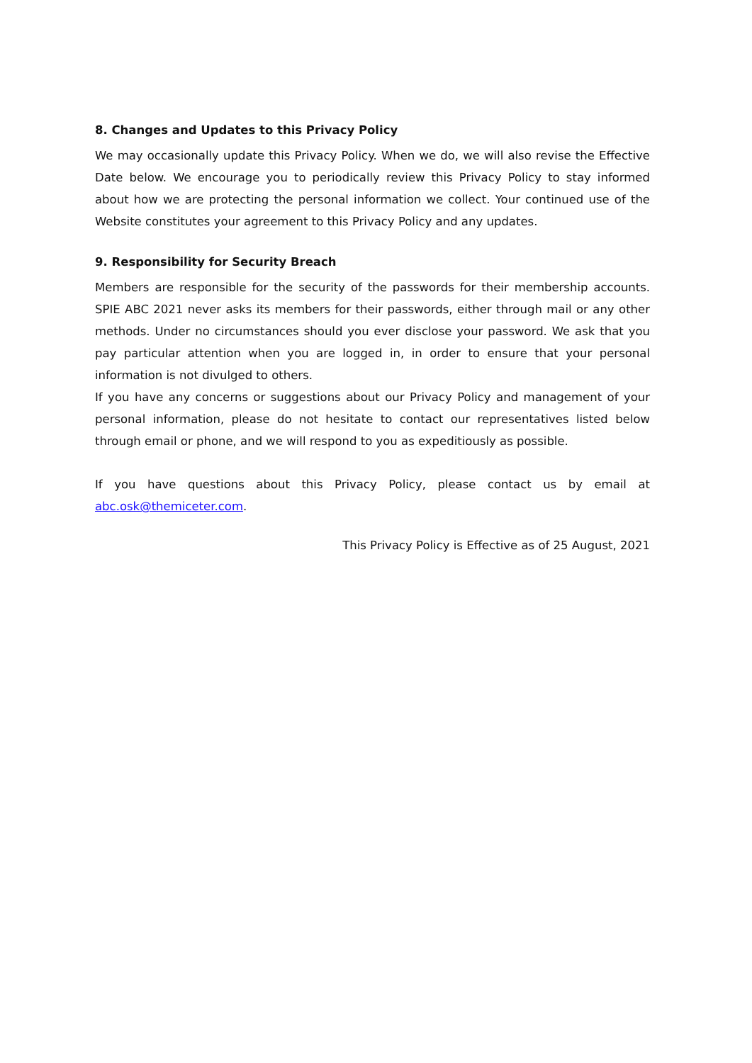8. Changes and Updates to this Privacy Policy
We may occasionally update this Privacy Policy. When we do, we will also revise the Effective Date below. We encourage you to periodically review this Privacy Policy to stay informed about how we are protecting the personal information we collect. Your continued use of the Website constitutes your agreement to this Privacy Policy and any updates.
9. Responsibility for Security Breach
Members are responsible for the security of the passwords for their membership accounts. SPIE ABC 2021 never asks its members for their passwords, either through mail or any other methods. Under no circumstances should you ever disclose your password. We ask that you pay particular attention when you are logged in, in order to ensure that your personal information is not divulged to others.
If you have any concerns or suggestions about our Privacy Policy and management of your personal information, please do not hesitate to contact our representatives listed below through email or phone, and we will respond to you as expeditiously as possible.
If you have questions about this Privacy Policy, please contact us by email at abc.osk@themiceter.com.
This Privacy Policy is Effective as of 25 August, 2021